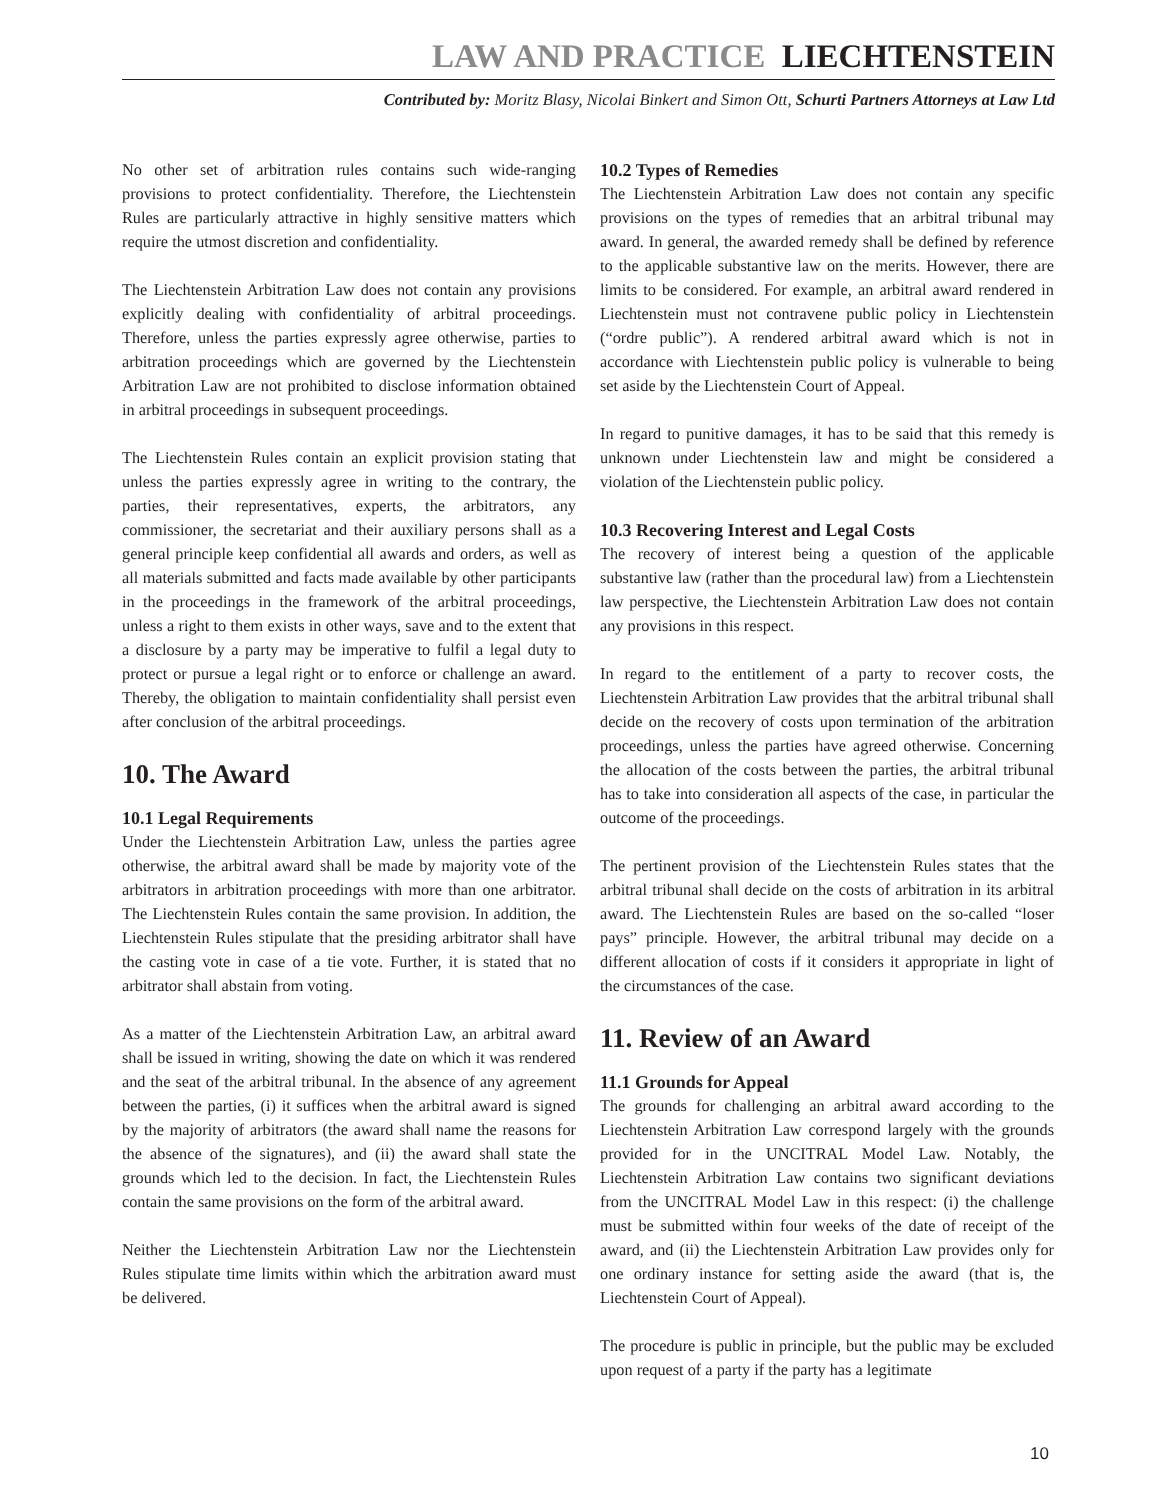LAW AND PRACTICE LIECHTENSTEIN
Contributed by: Moritz Blasy, Nicolai Binkert and Simon Ott, Schurti Partners Attorneys at Law Ltd
No other set of arbitration rules contains such wide-ranging provisions to protect confidentiality. Therefore, the Liechtenstein Rules are particularly attractive in highly sensitive matters which require the utmost discretion and confidentiality.
The Liechtenstein Arbitration Law does not contain any provisions explicitly dealing with confidentiality of arbitral proceedings. Therefore, unless the parties expressly agree otherwise, parties to arbitration proceedings which are governed by the Liechtenstein Arbitration Law are not prohibited to disclose information obtained in arbitral proceedings in subsequent proceedings.
The Liechtenstein Rules contain an explicit provision stating that unless the parties expressly agree in writing to the contrary, the parties, their representatives, experts, the arbitrators, any commissioner, the secretariat and their auxiliary persons shall as a general principle keep confidential all awards and orders, as well as all materials submitted and facts made available by other participants in the proceedings in the framework of the arbitral proceedings, unless a right to them exists in other ways, save and to the extent that a disclosure by a party may be imperative to fulfil a legal duty to protect or pursue a legal right or to enforce or challenge an award. Thereby, the obligation to maintain confidentiality shall persist even after conclusion of the arbitral proceedings.
10. The Award
10.1 Legal Requirements
Under the Liechtenstein Arbitration Law, unless the parties agree otherwise, the arbitral award shall be made by majority vote of the arbitrators in arbitration proceedings with more than one arbitrator. The Liechtenstein Rules contain the same provision. In addition, the Liechtenstein Rules stipulate that the presiding arbitrator shall have the casting vote in case of a tie vote. Further, it is stated that no arbitrator shall abstain from voting.
As a matter of the Liechtenstein Arbitration Law, an arbitral award shall be issued in writing, showing the date on which it was rendered and the seat of the arbitral tribunal. In the absence of any agreement between the parties, (i) it suffices when the arbitral award is signed by the majority of arbitrators (the award shall name the reasons for the absence of the signatures), and (ii) the award shall state the grounds which led to the decision. In fact, the Liechtenstein Rules contain the same provisions on the form of the arbitral award.
Neither the Liechtenstein Arbitration Law nor the Liechtenstein Rules stipulate time limits within which the arbitration award must be delivered.
10.2 Types of Remedies
The Liechtenstein Arbitration Law does not contain any specific provisions on the types of remedies that an arbitral tribunal may award. In general, the awarded remedy shall be defined by reference to the applicable substantive law on the merits. However, there are limits to be considered. For example, an arbitral award rendered in Liechtenstein must not contravene public policy in Liechtenstein (“ordre public”). A rendered arbitral award which is not in accordance with Liechtenstein public policy is vulnerable to being set aside by the Liechtenstein Court of Appeal.
In regard to punitive damages, it has to be said that this remedy is unknown under Liechtenstein law and might be considered a violation of the Liechtenstein public policy.
10.3 Recovering Interest and Legal Costs
The recovery of interest being a question of the applicable substantive law (rather than the procedural law) from a Liechtenstein law perspective, the Liechtenstein Arbitration Law does not contain any provisions in this respect.
In regard to the entitlement of a party to recover costs, the Liechtenstein Arbitration Law provides that the arbitral tribunal shall decide on the recovery of costs upon termination of the arbitration proceedings, unless the parties have agreed otherwise. Concerning the allocation of the costs between the parties, the arbitral tribunal has to take into consideration all aspects of the case, in particular the outcome of the proceedings.
The pertinent provision of the Liechtenstein Rules states that the arbitral tribunal shall decide on the costs of arbitration in its arbitral award. The Liechtenstein Rules are based on the so-called “loser pays” principle. However, the arbitral tribunal may decide on a different allocation of costs if it considers it appropriate in light of the circumstances of the case.
11. Review of an Award
11.1 Grounds for Appeal
The grounds for challenging an arbitral award according to the Liechtenstein Arbitration Law correspond largely with the grounds provided for in the UNCITRAL Model Law. Notably, the Liechtenstein Arbitration Law contains two significant deviations from the UNCITRAL Model Law in this respect: (i) the challenge must be submitted within four weeks of the date of receipt of the award, and (ii) the Liechtenstein Arbitration Law provides only for one ordinary instance for setting aside the award (that is, the Liechtenstein Court of Appeal).
The procedure is public in principle, but the public may be excluded upon request of a party if the party has a legitimate
10